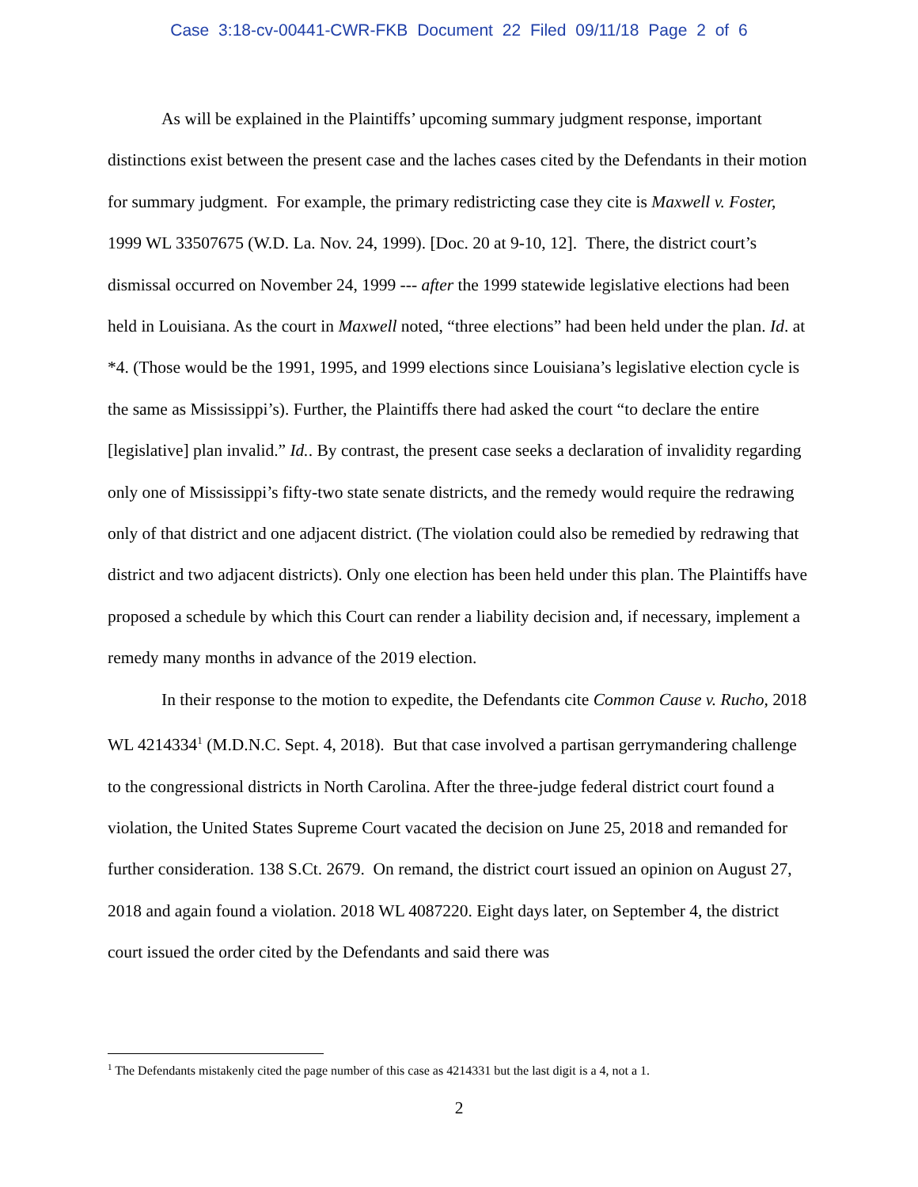Case 3:18-cv-00441-CWR-FKB Document 22 Filed 09/11/18 Page 2 of 6
As will be explained in the Plaintiffs’ upcoming summary judgment response, important distinctions exist between the present case and the laches cases cited by the Defendants in their motion for summary judgment. For example, the primary redistricting case they cite is Maxwell v. Foster, 1999 WL 33507675 (W.D. La. Nov. 24, 1999). [Doc. 20 at 9-10, 12]. There, the district court’s dismissal occurred on November 24, 1999 --- after the 1999 statewide legislative elections had been held in Louisiana. As the court in Maxwell noted, “three elections” had been held under the plan. Id. at *4. (Those would be the 1991, 1995, and 1999 elections since Louisiana’s legislative election cycle is the same as Mississippi’s). Further, the Plaintiffs there had asked the court “to declare the entire [legislative] plan invalid.” Id.. By contrast, the present case seeks a declaration of invalidity regarding only one of Mississippi’s fifty-two state senate districts, and the remedy would require the redrawing only of that district and one adjacent district. (The violation could also be remedied by redrawing that district and two adjacent districts). Only one election has been held under this plan. The Plaintiffs have proposed a schedule by which this Court can render a liability decision and, if necessary, implement a remedy many months in advance of the 2019 election.
In their response to the motion to expedite, the Defendants cite Common Cause v. Rucho, 2018 WL 4214334<sup>1</sup> (M.D.N.C. Sept. 4, 2018). But that case involved a partisan gerrymandering challenge to the congressional districts in North Carolina. After the three-judge federal district court found a violation, the United States Supreme Court vacated the decision on June 25, 2018 and remanded for further consideration. 138 S.Ct. 2679. On remand, the district court issued an opinion on August 27, 2018 and again found a violation. 2018 WL 4087220. Eight days later, on September 4, the district court issued the order cited by the Defendants and said there was
<sup>1</sup> The Defendants mistakenly cited the page number of this case as 4214331 but the last digit is a 4, not a 1.
2